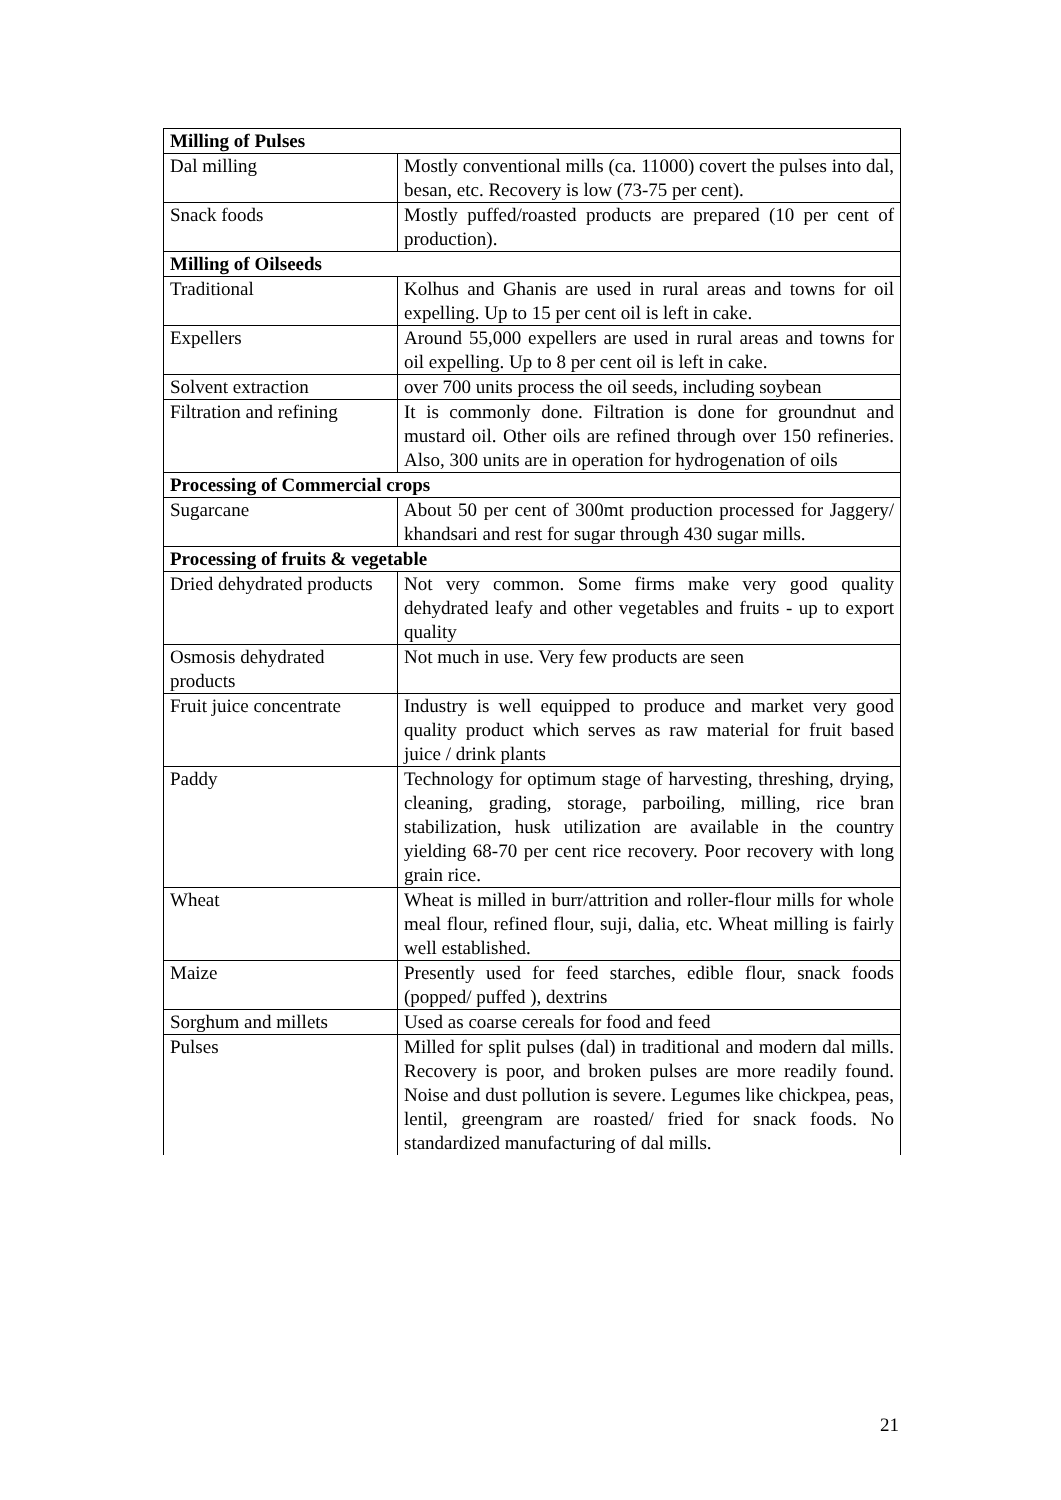| Milling of Pulses | |
| Dal milling | Mostly conventional mills (ca. 11000) covert the pulses into dal, besan, etc. Recovery is low (73-75 per cent). |
| Snack foods | Mostly puffed/roasted products are prepared (10 per cent of production). |
| Milling of Oilseeds | |
| Traditional | Kolhus and Ghanis are used in rural areas and towns for oil expelling. Up to 15 per cent oil is left in cake. |
| Expellers | Around 55,000 expellers are used in rural areas and towns for oil expelling. Up to 8 per cent oil is left in cake. |
| Solvent extraction | over 700 units process the oil seeds, including soybean |
| Filtration and refining | It is commonly done. Filtration is done for groundnut and mustard oil. Other oils are refined through over 150 refineries. Also, 300 units are in operation for hydrogenation of oils |
| Processing of Commercial crops | |
| Sugarcane | About 50 per cent of 300mt production processed for Jaggery/ khandsari and rest for sugar through 430 sugar mills. |
| Processing of fruits & vegetable | |
| Dried dehydrated products | Not very common. Some firms make very good quality dehydrated leafy and other vegetables and fruits - up to export quality |
| Osmosis dehydrated products | Not much in use. Very few products are seen |
| Fruit juice concentrate | Industry is well equipped to produce and market very good quality product which serves as raw material for fruit based juice / drink plants |
| Paddy | Technology for optimum stage of harvesting, threshing, drying, cleaning, grading, storage, parboiling, milling, rice bran stabilization, husk utilization are available in the country yielding 68-70 per cent rice recovery. Poor recovery with long grain rice. |
| Wheat | Wheat is milled in burr/attrition and roller-flour mills for whole meal flour, refined flour, suji, dalia, etc. Wheat milling is fairly well established. |
| Maize | Presently used for feed starches, edible flour, snack foods (popped/ puffed ), dextrins |
| Sorghum and millets | Used as coarse cereals for food and feed |
| Pulses | Milled for split pulses (dal) in traditional and modern dal mills. Recovery is poor, and broken pulses are more readily found. Noise and dust pollution is severe. Legumes like chickpea, peas, lentil, greengram are roasted/ fried for snack foods. No standardized manufacturing of dal mills. |
21